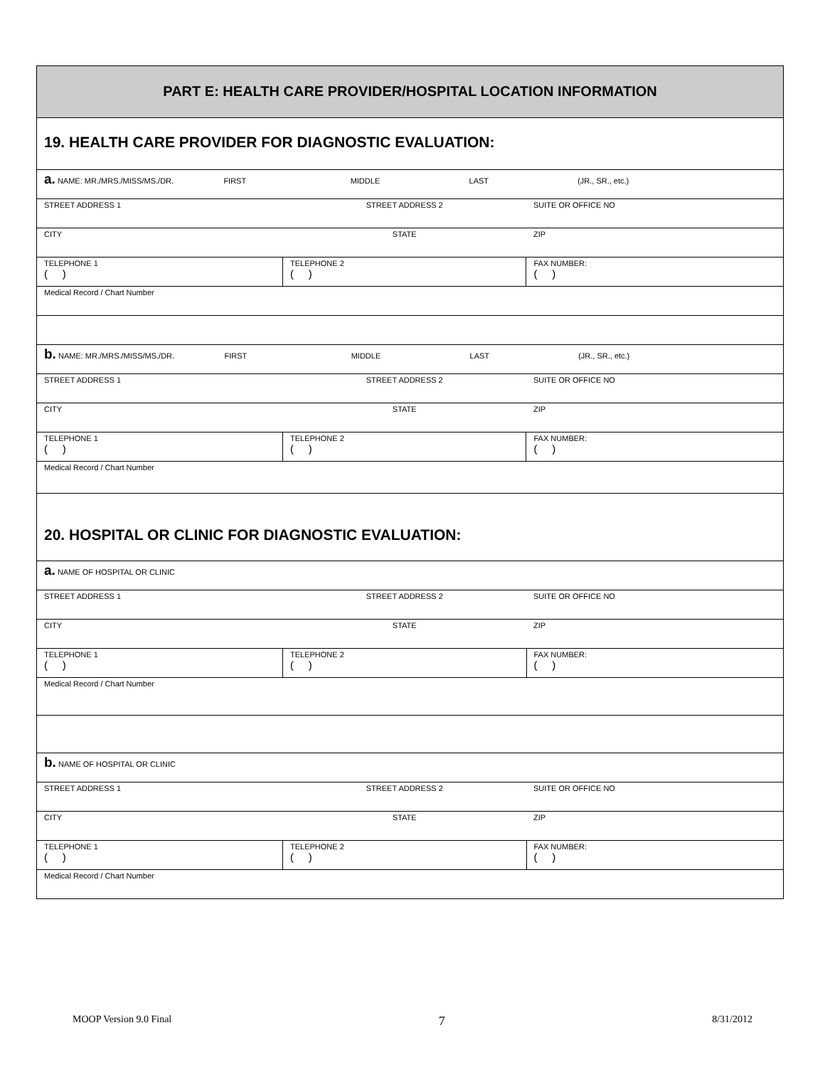PART E: HEALTH CARE PROVIDER/HOSPITAL LOCATION INFORMATION
19. HEALTH CARE PROVIDER FOR DIAGNOSTIC EVALUATION:
| a. NAME: MR./MRS./MISS/MS./DR. FIRST MIDDLE LAST (JR., SR., etc.) | | | |
| STREET ADDRESS 1 | STREET ADDRESS 2 | | SUITE OR OFFICE NO |
| CITY | STATE | | ZIP |
| TELEPHONE 1 ( ) | TELEPHONE 2 ( ) | FAX NUMBER: ( ) | |
| Medical Record / Chart Number | | | |
| b. NAME: MR./MRS./MISS/MS./DR. FIRST MIDDLE LAST (JR., SR., etc.) | | | |
| STREET ADDRESS 1 | STREET ADDRESS 2 | | SUITE OR OFFICE NO |
| CITY | STATE | | ZIP |
| TELEPHONE 1 ( ) | TELEPHONE 2 ( ) | FAX NUMBER: ( ) | |
| Medical Record / Chart Number | | | |
20. HOSPITAL OR CLINIC FOR DIAGNOSTIC EVALUATION:
| a. NAME OF HOSPITAL OR CLINIC | | | |
| STREET ADDRESS 1 | STREET ADDRESS 2 | | SUITE OR OFFICE NO |
| CITY | STATE | | ZIP |
| TELEPHONE 1 ( ) | TELEPHONE 2 ( ) | FAX NUMBER: ( ) | |
| Medical Record / Chart Number | | | |
| b. NAME OF HOSPITAL OR CLINIC | | | |
| STREET ADDRESS 1 | STREET ADDRESS 2 | | SUITE OR OFFICE NO |
| CITY | STATE | | ZIP |
| TELEPHONE 1 ( ) | TELEPHONE 2 ( ) | FAX NUMBER: ( ) | |
| Medical Record / Chart Number | | | |
MOOP Version 9.0 Final 7 8/31/2012